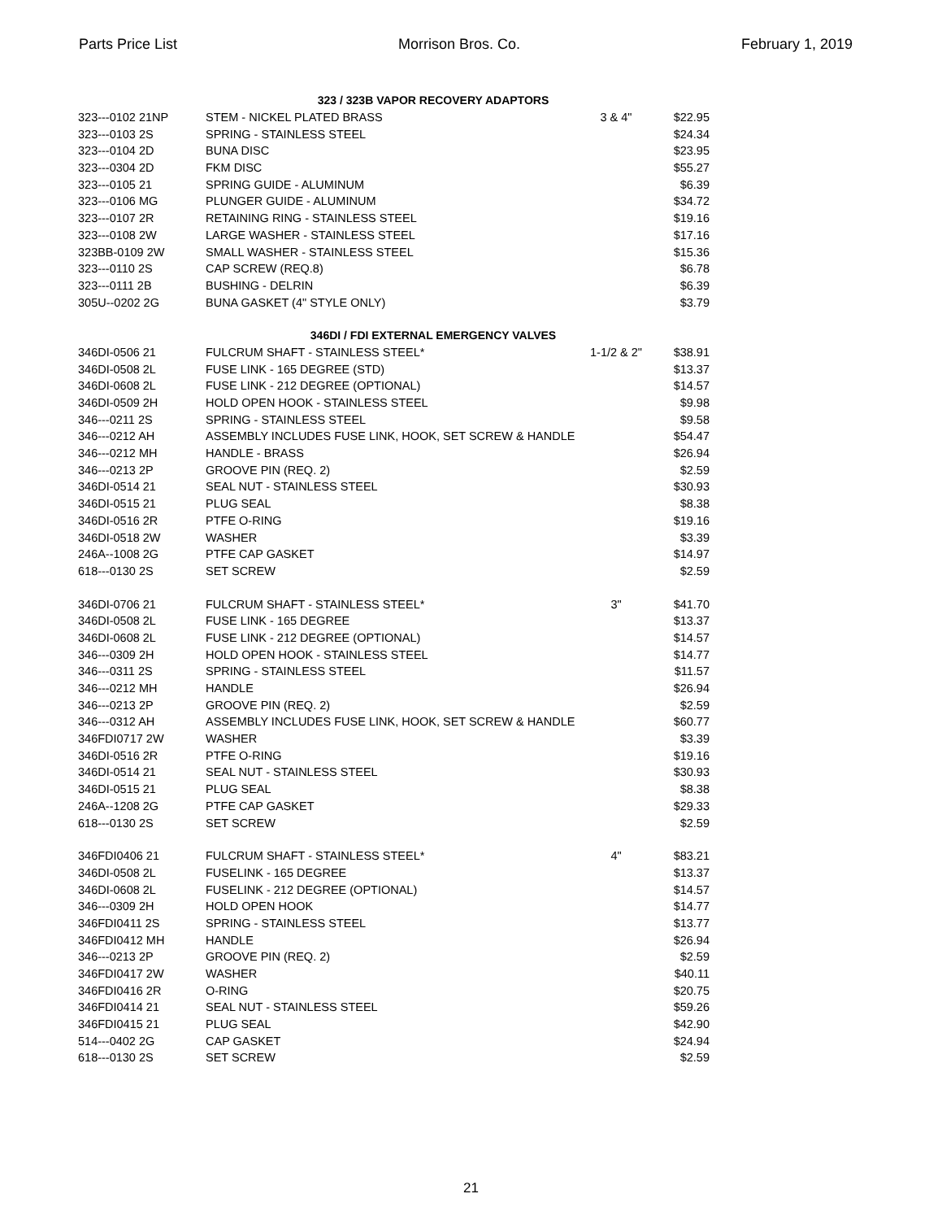Parts Price List Morrison Bros. Co. February 1, 2019
| | 323 / 323B VAPOR RECOVERY ADAPTORS | | | |
| 323---0102 21NP | STEM - NICKEL PLATED BRASS | 3 & 4" | $22.95 | |
| 323---0103 2S | SPRING - STAINLESS STEEL | | $24.34 | |
| 323---0104 2D | BUNA DISC | | $23.95 | |
| 323---0304 2D | FKM DISC | | $55.27 | |
| 323---0105 21 | SPRING GUIDE - ALUMINUM | | $6.39 | |
| 323---0106 MG | PLUNGER GUIDE - ALUMINUM | | $34.72 | |
| 323---0107 2R | RETAINING RING - STAINLESS STEEL | | $19.16 | |
| 323---0108 2W | LARGE WASHER - STAINLESS STEEL | | $17.16 | |
| 323BB-0109 2W | SMALL WASHER - STAINLESS STEEL | | $15.36 | |
| 323---0110 2S | CAP SCREW (REQ.8) | | $6.78 | |
| 323---0111 2B | BUSHING - DELRIN | | $6.39 | |
| 305U--0202 2G | BUNA GASKET (4" STYLE ONLY) | | $3.79 | |
| | 346DI / FDI EXTERNAL EMERGENCY VALVES | | | |
| 346DI-0506 21 | FULCRUM SHAFT - STAINLESS STEEL* | 1-1/2 & 2" | $38.91 | |
| 346DI-0508 2L | FUSE LINK - 165 DEGREE (STD) | | $13.37 | |
| 346DI-0608 2L | FUSE LINK - 212 DEGREE (OPTIONAL) | | $14.57 | |
| 346DI-0509 2H | HOLD OPEN HOOK - STAINLESS STEEL | | $9.98 | |
| 346---0211 2S | SPRING - STAINLESS STEEL | | $9.58 | |
| 346---0212 AH | ASSEMBLY INCLUDES FUSE LINK, HOOK, SET SCREW & HANDLE | | $54.47 | |
| 346---0212 MH | HANDLE - BRASS | | $26.94 | |
| 346---0213 2P | GROOVE PIN (REQ. 2) | | $2.59 | |
| 346DI-0514 21 | SEAL NUT - STAINLESS STEEL | | $30.93 | |
| 346DI-0515 21 | PLUG SEAL | | $8.38 | |
| 346DI-0516 2R | PTFE O-RING | | $19.16 | |
| 346DI-0518 2W | WASHER | | $3.39 | |
| 246A--1008 2G | PTFE CAP GASKET | | $14.97 | |
| 618---0130 2S | SET SCREW | | $2.59 | |
| 346DI-0706 21 | FULCRUM SHAFT - STAINLESS STEEL* | 3" | $41.70 | |
| 346DI-0508 2L | FUSE LINK - 165 DEGREE | | $13.37 | |
| 346DI-0608 2L | FUSE LINK - 212 DEGREE (OPTIONAL) | | $14.57 | |
| 346---0309 2H | HOLD OPEN HOOK - STAINLESS STEEL | | $14.77 | |
| 346---0311 2S | SPRING - STAINLESS STEEL | | $11.57 | |
| 346---0212 MH | HANDLE | | $26.94 | |
| 346---0213 2P | GROOVE PIN (REQ. 2) | | $2.59 | |
| 346---0312 AH | ASSEMBLY INCLUDES FUSE LINK, HOOK, SET SCREW & HANDLE | | $60.77 | |
| 346FDI0717 2W | WASHER | | $3.39 | |
| 346DI-0516 2R | PTFE O-RING | | $19.16 | |
| 346DI-0514 21 | SEAL NUT - STAINLESS STEEL | | $30.93 | |
| 346DI-0515 21 | PLUG SEAL | | $8.38 | |
| 246A--1208 2G | PTFE CAP GASKET | | $29.33 | |
| 618---0130 2S | SET SCREW | | $2.59 | |
| 346FDI0406 21 | FULCRUM SHAFT - STAINLESS STEEL* | 4" | $83.21 | |
| 346DI-0508 2L | FUSELINK - 165 DEGREE | | $13.37 | |
| 346DI-0608 2L | FUSELINK - 212 DEGREE (OPTIONAL) | | $14.57 | |
| 346---0309 2H | HOLD OPEN HOOK | | $14.77 | |
| 346FDI0411 2S | SPRING - STAINLESS STEEL | | $13.77 | |
| 346FDI0412 MH | HANDLE | | $26.94 | |
| 346---0213 2P | GROOVE PIN (REQ. 2) | | $2.59 | |
| 346FDI0417 2W | WASHER | | $40.11 | |
| 346FDI0416 2R | O-RING | | $20.75 | |
| 346FDI0414 21 | SEAL NUT - STAINLESS STEEL | | $59.26 | |
| 346FDI0415 21 | PLUG SEAL | | $42.90 | |
| 514---0402 2G | CAP GASKET | | $24.94 | |
| 618---0130 2S | SET SCREW | | $2.59 | |
21